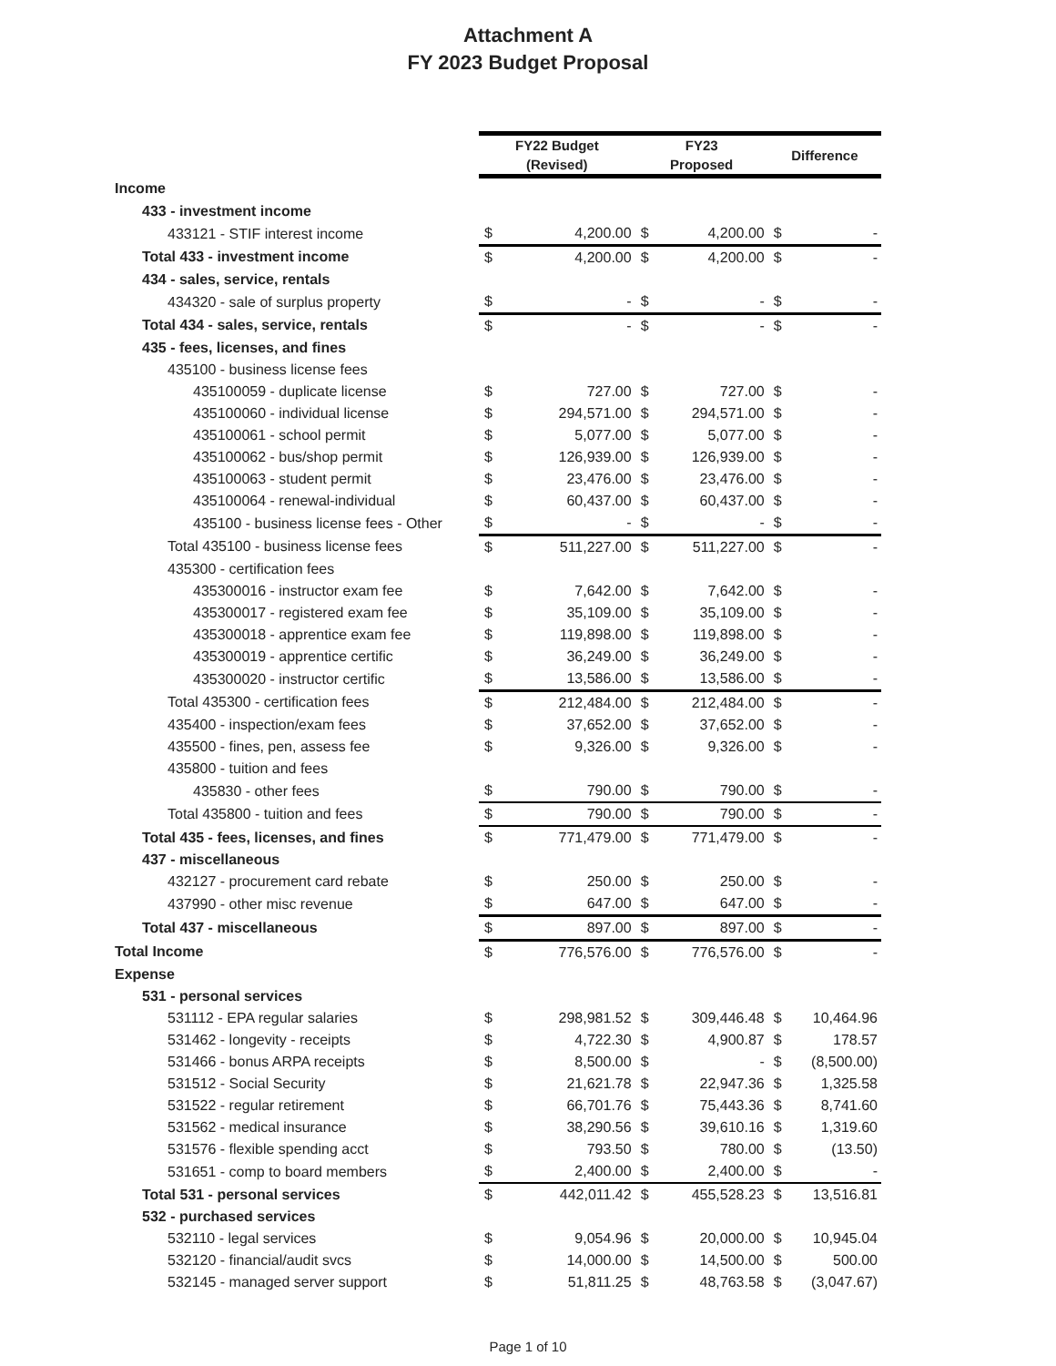Attachment A
FY 2023 Budget Proposal
| | FY22 Budget (Revised) | | FY23 Proposed | | Difference | |
| Income | | | | | | |
| 433 - investment income | | | | | | |
| 433121 - STIF interest income | $ | 4,200.00 | $ | 4,200.00 | $ | - |
| Total 433 - investment income | $ | 4,200.00 | $ | 4,200.00 | $ | - |
| 434 - sales, service, rentals | | | | | | |
| 434320 - sale of surplus property | $ | - | $ | - | $ | - |
| Total 434 - sales, service, rentals | $ | - | $ | - | $ | - |
| 435 - fees, licenses, and fines | | | | | | |
| 435100 - business license fees | | | | | | |
| 435100059 - duplicate license | $ | 727.00 | $ | 727.00 | $ | - |
| 435100060 - individual license | $ | 294,571.00 | $ | 294,571.00 | $ | - |
| 435100061 - school permit | $ | 5,077.00 | $ | 5,077.00 | $ | - |
| 435100062 - bus/shop permit | $ | 126,939.00 | $ | 126,939.00 | $ | - |
| 435100063 - student permit | $ | 23,476.00 | $ | 23,476.00 | $ | - |
| 435100064 - renewal-individual | $ | 60,437.00 | $ | 60,437.00 | $ | - |
| 435100 - business license fees - Other | $ | - | $ | - | $ | - |
| Total 435100 - business license fees | $ | 511,227.00 | $ | 511,227.00 | $ | - |
| 435300 - certification fees | | | | | | |
| 435300016 - instructor exam fee | $ | 7,642.00 | $ | 7,642.00 | $ | - |
| 435300017 - registered exam fee | $ | 35,109.00 | $ | 35,109.00 | $ | - |
| 435300018 - apprentice exam fee | $ | 119,898.00 | $ | 119,898.00 | $ | - |
| 435300019 - apprentice certific | $ | 36,249.00 | $ | 36,249.00 | $ | - |
| 435300020 - instructor certific | $ | 13,586.00 | $ | 13,586.00 | $ | - |
| Total 435300 - certification fees | $ | 212,484.00 | $ | 212,484.00 | $ | - |
| 435400 - inspection/exam fees | $ | 37,652.00 | $ | 37,652.00 | $ | - |
| 435500 - fines, pen, assess fee | $ | 9,326.00 | $ | 9,326.00 | $ | - |
| 435800 - tuition and fees | | | | | | |
| 435830 - other fees | $ | 790.00 | $ | 790.00 | $ | - |
| Total 435800 - tuition and fees | $ | 790.00 | $ | 790.00 | $ | - |
| Total 435 - fees, licenses, and fines | $ | 771,479.00 | $ | 771,479.00 | $ | - |
| 437 - miscellaneous | | | | | | |
| 432127 - procurement card rebate | $ | 250.00 | $ | 250.00 | $ | - |
| 437990 - other misc revenue | $ | 647.00 | $ | 647.00 | $ | - |
| Total 437 - miscellaneous | $ | 897.00 | $ | 897.00 | $ | - |
| Total Income | $ | 776,576.00 | $ | 776,576.00 | $ | - |
| Expense | | | | | | |
| 531 - personal services | | | | | | |
| 531112 - EPA regular salaries | $ | 298,981.52 | $ | 309,446.48 | $ | 10,464.96 |
| 531462 - longevity - receipts | $ | 4,722.30 | $ | 4,900.87 | $ | 178.57 |
| 531466 - bonus ARPA receipts | $ | 8,500.00 | $ | - | $ | (8,500.00) |
| 531512 - Social Security | $ | 21,621.78 | $ | 22,947.36 | $ | 1,325.58 |
| 531522 - regular retirement | $ | 66,701.76 | $ | 75,443.36 | $ | 8,741.60 |
| 531562 - medical insurance | $ | 38,290.56 | $ | 39,610.16 | $ | 1,319.60 |
| 531576 - flexible spending acct | $ | 793.50 | $ | 780.00 | $ | (13.50) |
| 531651 - comp to board members | $ | 2,400.00 | $ | 2,400.00 | $ | - |
| Total 531 - personal services | $ | 442,011.42 | $ | 455,528.23 | $ | 13,516.81 |
| 532 - purchased services | | | | | | |
| 532110 - legal services | $ | 9,054.96 | $ | 20,000.00 | $ | 10,945.04 |
| 532120 - financial/audit svcs | $ | 14,000.00 | $ | 14,500.00 | $ | 500.00 |
| 532145 - managed server support | $ | 51,811.25 | $ | 48,763.58 | $ | (3,047.67) |
Page 1 of 10